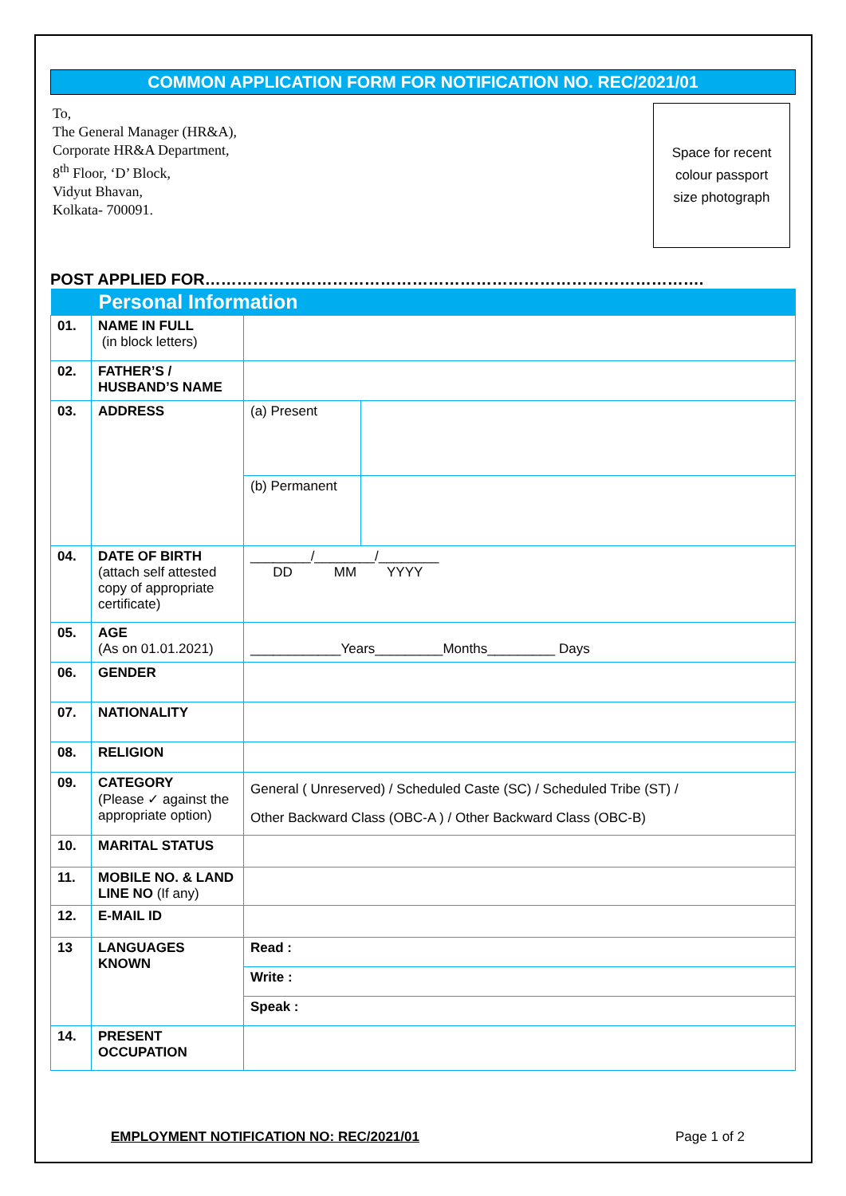COMMON APPLICATION FORM FOR NOTIFICATION NO. REC/2021/01
To,
The General Manager (HR&A),
Corporate HR&A Department,
8<sup>th</sup> Floor, ‘D’ Block,
Vidyut Bhavan,
Kolkata- 700091.
Space for recent
colour passport
size photograph
POST APPLIED FOR………………………………………………………………………………….
| Personal Information | | | |
| 01. | NAME IN FULL (in block letters) | | |
| 02. | FATHER’S / HUSBAND’S NAME | | |
| 03. | ADDRESS | (a) Present | |
| | | (b) Permanent | |
| 04. | DATE OF BIRTH (attach self attested copy of appropriate certificate) | ________/________/________ DD MM YYYY | |
| 05. | AGE (As on 01.01.2021) | ____________Years_________Months_________ Days | |
| 06. | GENDER | | |
| 07. | NATIONALITY | | |
| 08. | RELIGION | | |
| 09. | CATEGORY (Please ✓ against the appropriate option) | General ( Unreserved) / Scheduled Caste (SC) / Scheduled Tribe (ST) / Other Backward Class (OBC-A ) / Other Backward Class (OBC-B) | |
| 10. | MARITAL STATUS | | |
| 11. | MOBILE NO. & LAND LINE NO (If any) | | |
| 12. | E-MAIL ID | | |
| 13 | LANGUAGES KNOWN | Read : | |
| | | Write : | |
| | | Speak : | |
| 14. | PRESENT OCCUPATION | | |
EMPLOYMENT NOTIFICATION NO: REC/2021/01 Page 1 of 2